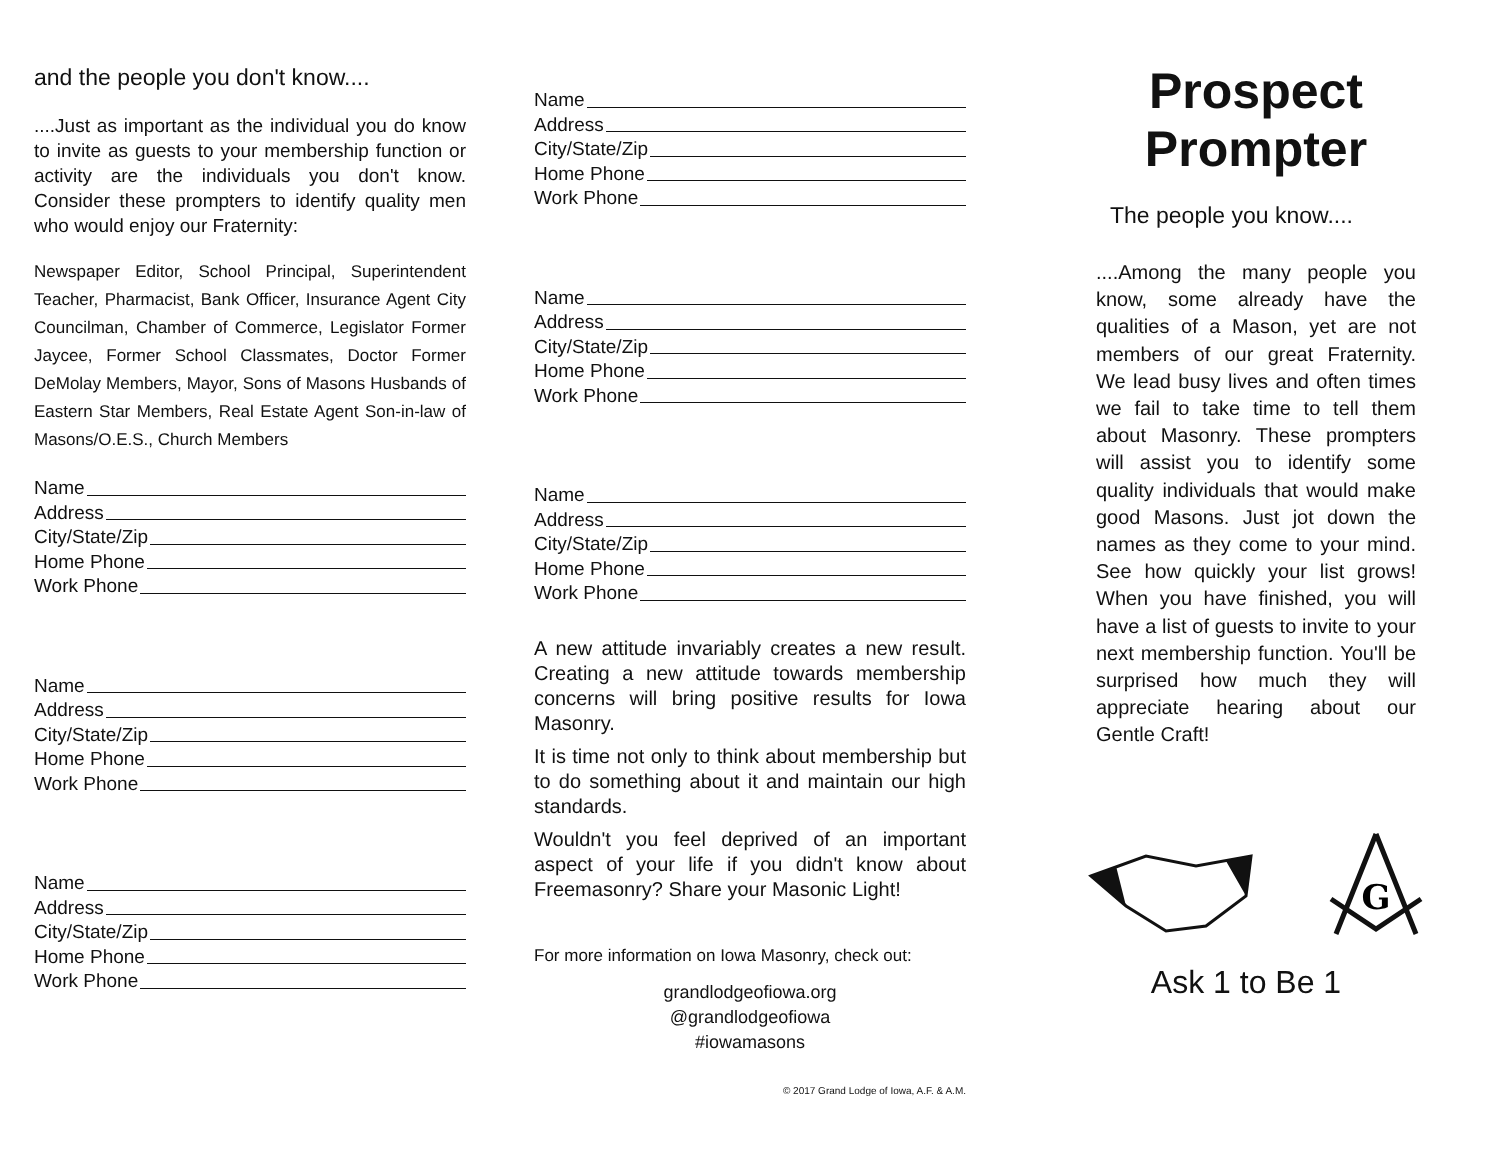and the people you don't know....
....Just as important as the individual you do know to invite as guests to your membership function or activity are the individuals you don't know. Consider these prompters to identify quality men who would enjoy our Fraternity:
Newspaper Editor, School Principal, Superintendent Teacher, Pharmacist, Bank Officer, Insurance Agent City Councilman, Chamber of Commerce, Legislator Former Jaycee, Former School Classmates, Doctor Former DeMolay Members, Mayor, Sons of Masons Husbands of Eastern Star Members, Real Estate Agent Son-in-law of Masons/O.E.S., Church Members
Name
Address
City/State/Zip
Home Phone
Work Phone
Name
Address
City/State/Zip
Home Phone
Work Phone
Name
Address
City/State/Zip
Home Phone
Work Phone
Name
Address
City/State/Zip
Home Phone
Work Phone
Name
Address
City/State/Zip
Home Phone
Work Phone
Name
Address
City/State/Zip
Home Phone
Work Phone
A new attitude invariably creates a new result. Creating a new attitude towards membership concerns will bring positive results for Iowa Masonry.
It is time not only to think about membership but to do something about it and maintain our high standards.
Wouldn't you feel deprived of an important aspect of your life if you didn't know about Freemasonry? Share your Masonic Light!
For more information on Iowa Masonry, check out:
grandlodgeofiowa.org
@grandlodgeofiowa
#iowamasons
© 2017 Grand Lodge of Iowa, A.F. & A.M.
Prospect
Prompter
The people you know....
....Among the many people you know, some already have the qualities of a Mason, yet are not members of our great Fraternity. We lead busy lives and often times we fail to take time to tell them about Masonry. These prompters will assist you to identify some quality individuals that would make good Masons. Just jot down the names as they come to your mind. See how quickly your list grows! When you have finished, you will have a list of guests to invite to your next membership function. You'll be surprised how much they will appreciate hearing about our Gentle Craft!
G
Ask 1 to Be 1